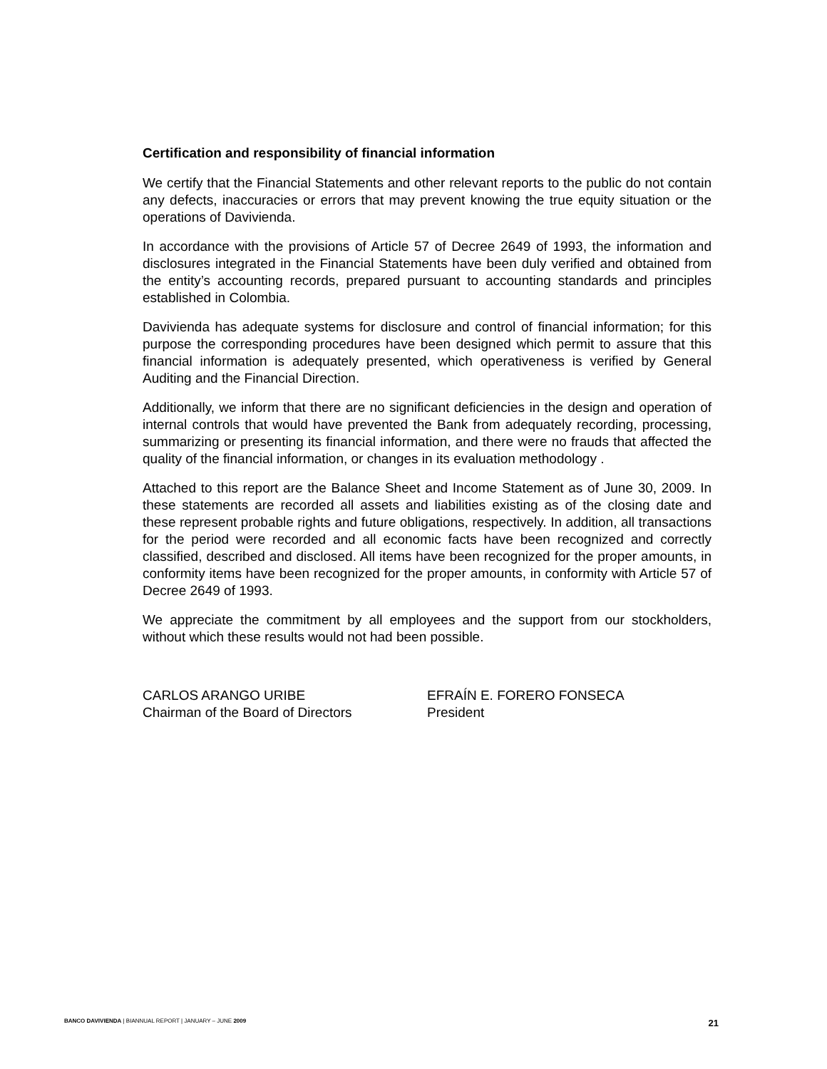Certification and responsibility of financial information
We certify that the Financial Statements and other relevant reports to the public do not contain any defects, inaccuracies or errors that may prevent knowing the true equity situation or the operations of Davivienda.
In accordance with the provisions of Article 57 of Decree 2649 of 1993, the information and disclosures integrated in the Financial Statements have been duly verified and obtained from the entity’s accounting records, prepared pursuant to accounting standards and principles established in Colombia.
Davivienda has adequate systems for disclosure and control of financial information; for this purpose the corresponding procedures have been designed which permit to assure that this financial information is adequately presented, which operativeness is verified by General Auditing and the Financial Direction.
Additionally, we inform that there are no significant deficiencies in the design and operation of internal controls that would have prevented the Bank from adequately recording, processing, summarizing or presenting its financial information, and there were no frauds that affected the quality of the financial information, or changes in its evaluation methodology .
Attached to this report are the Balance Sheet and Income Statement as of June 30, 2009. In these statements are recorded all assets and liabilities existing as of the closing date and these represent probable rights and future obligations, respectively. In addition, all transactions for the period were recorded and all economic facts have been recognized and correctly classified, described and disclosed. All items have been recognized for the proper amounts, in conformity items have been recognized for the proper amounts, in conformity with Article 57 of Decree 2649 of 1993.
We appreciate the commitment by all employees and the support from our stockholders, without which these results would not had been possible.
CARLOS ARANGO URIBE
Chairman of the Board of Directors
EFRAÍN E. FORERO FONSECA
President
BANCO DAVIVIENDA | BIANNUAL REPORT | JANUARY – JUNE 2009 21